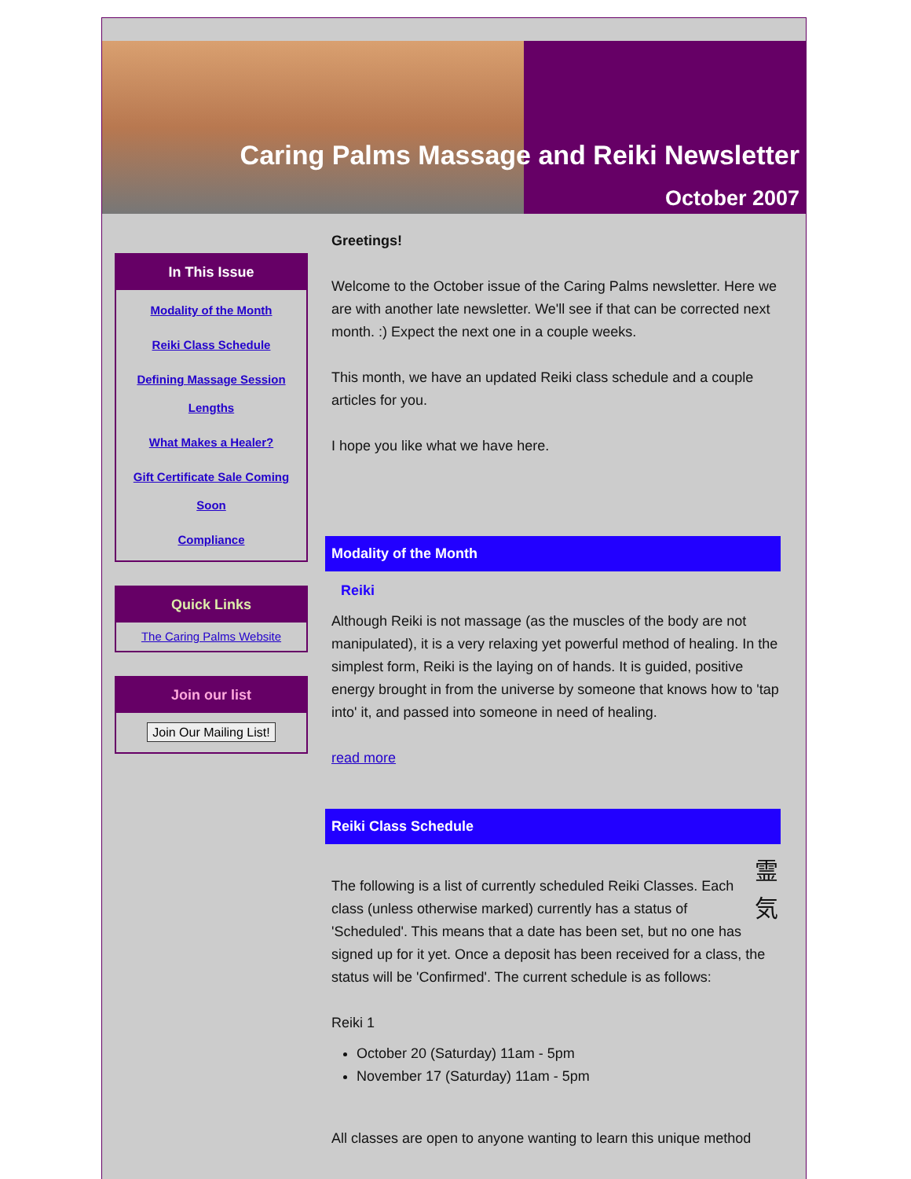Caring Palms Massage and Reiki Newsletter
October 2007
In This Issue
Modality of the Month
Reiki Class Schedule
Defining Massage Session Lengths
What Makes a Healer?
Gift Certificate Sale Coming Soon
Compliance
Quick Links
The Caring Palms Website
Join our list
Join Our Mailing List!
Greetings!
Welcome to the October issue of the Caring Palms newsletter. Here we are with another late newsletter. We'll see if that can be corrected next month. :) Expect the next one in a couple weeks.
This month, we have an updated Reiki class schedule and a couple articles for you.
I hope you like what we have here.
Modality of the Month
Reiki
Although Reiki is not massage (as the muscles of the body are not manipulated), it is a very relaxing yet powerful method of healing. In the simplest form, Reiki is the laying on of hands. It is guided, positive energy brought in from the universe by someone that knows how to 'tap into' it, and passed into someone in need of healing.
read more
Reiki Class Schedule
霊 気
The following is a list of currently scheduled Reiki Classes. Each class (unless otherwise marked) currently has a status of 'Scheduled'. This means that a date has been set, but no one has signed up for it yet. Once a deposit has been received for a class, the status will be 'Confirmed'. The current schedule is as follows:
Reiki 1
October 20 (Saturday) 11am - 5pm
November 17 (Saturday) 11am - 5pm
All classes are open to anyone wanting to learn this unique method